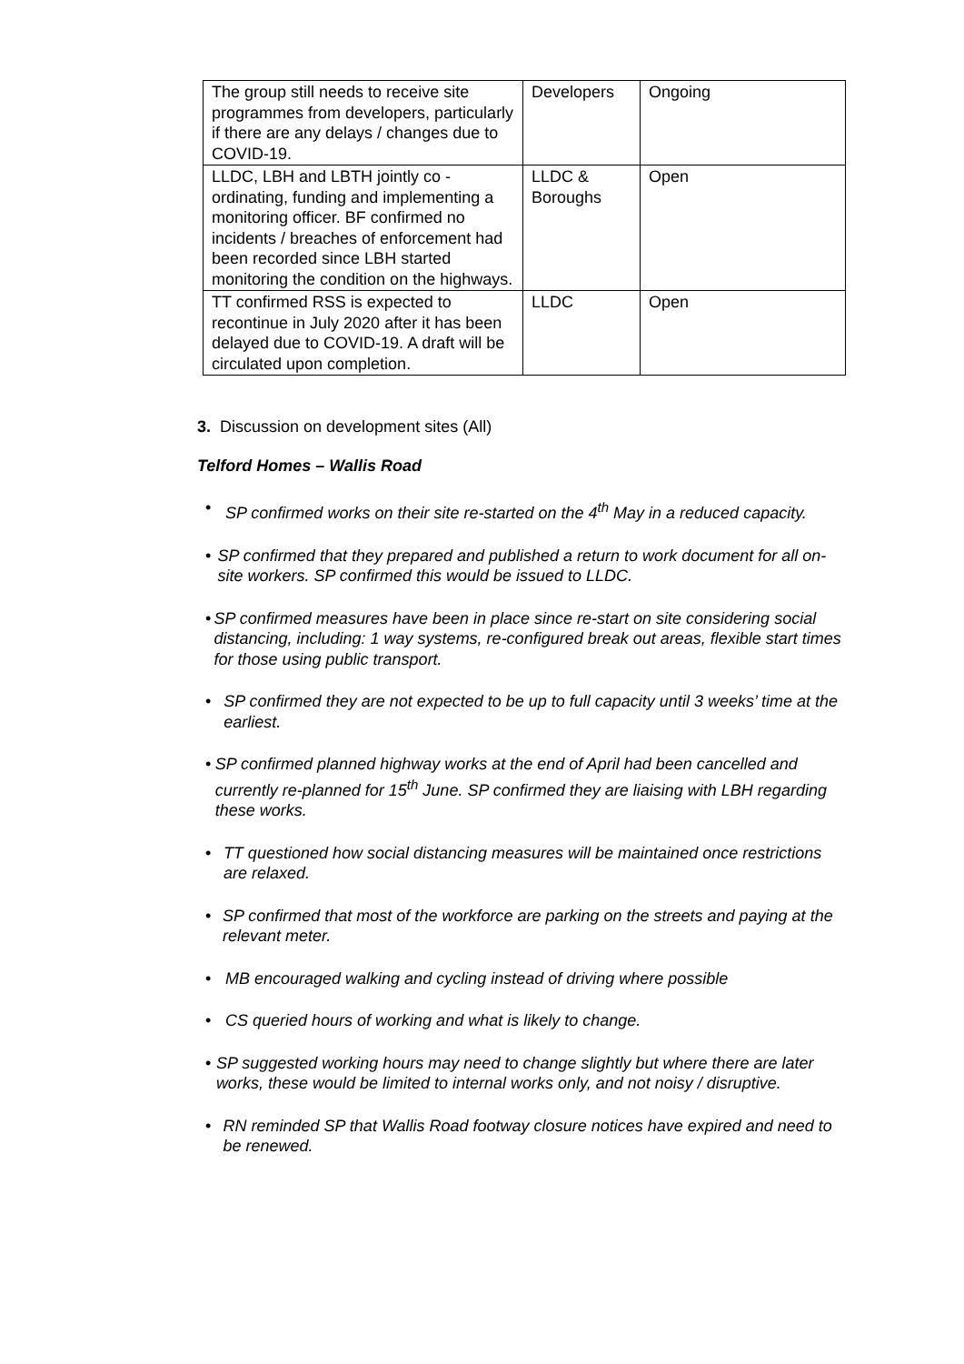| The group still needs to receive site programmes from developers, particularly if there are any delays / changes due to COVID-19. | Developers | Ongoing |
| LLDC, LBH and LBTH jointly co -ordinating, funding and implementing a monitoring officer. BF confirmed no incidents / breaches of enforcement had been recorded since LBH started monitoring the condition on the highways. | LLDC & Boroughs | Open |
| TT confirmed RSS is expected to recontinue in July 2020 after it has been delayed due to COVID-19. A draft will be circulated upon completion. | LLDC | Open |
3. Discussion on development sites (All)
Telford Homes – Wallis Road
• SP confirmed works on their site re-started on the 4<sup>th</sup> May in a reduced capacity.
• SP confirmed that they prepared and published a return to work document for all on-site workers. SP confirmed this would be issued to LLDC.
• SP confirmed measures have been in place since re-start on site considering social distancing, including: 1 way systems, re-configured break out areas, flexible start times for those using public transport.
• SP confirmed they are not expected to be up to full capacity until 3 weeks’ time at the earliest.
• SP confirmed planned highway works at the end of April had been cancelled and currently re-planned for 15<sup>th</sup> June. SP confirmed they are liaising with LBH regarding these works.
• TT questioned how social distancing measures will be maintained once restrictions are relaxed.
• SP confirmed that most of the workforce are parking on the streets and paying at the relevant meter.
• MB encouraged walking and cycling instead of driving where possible
• CS queried hours of working and what is likely to change.
• SP suggested working hours may need to change slightly but where there are later works, these would be limited to internal works only, and not noisy / disruptive.
• RN reminded SP that Wallis Road footway closure notices have expired and need to be renewed.